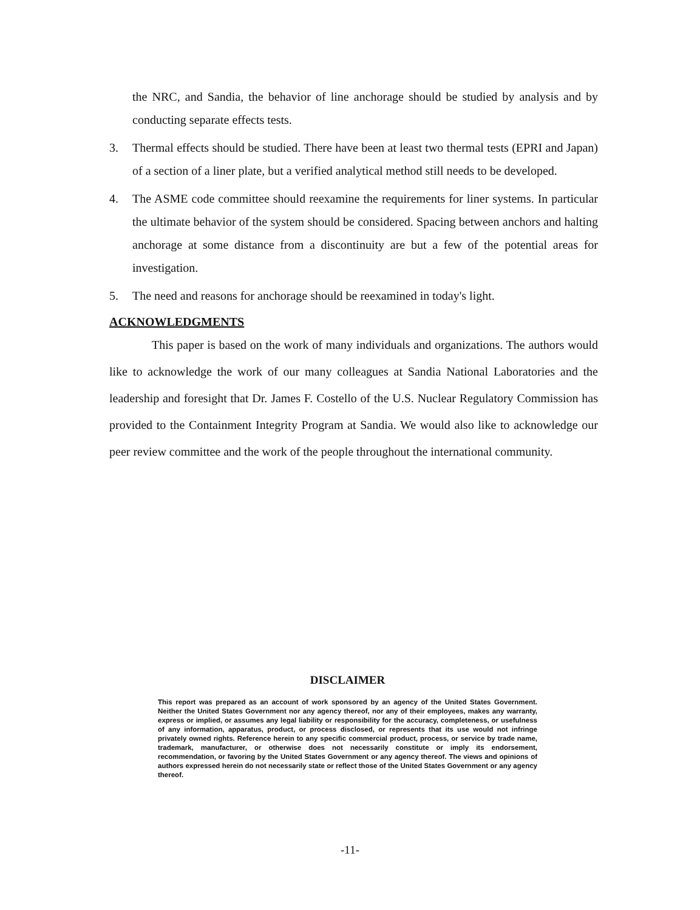the NRC, and Sandia, the behavior of line anchorage should be studied by analysis and by conducting separate effects tests.
3. Thermal effects should be studied. There have been at least two thermal tests (EPRI and Japan) of a section of a liner plate, but a verified analytical method still needs to be developed.
4. The ASME code committee should reexamine the requirements for liner systems. In particular the ultimate behavior of the system should be considered. Spacing between anchors and halting anchorage at some distance from a discontinuity are but a few of the potential areas for investigation.
5. The need and reasons for anchorage should be reexamined in today's light.
ACKNOWLEDGMENTS
This paper is based on the work of many individuals and organizations. The authors would like to acknowledge the work of our many colleagues at Sandia National Laboratories and the leadership and foresight that Dr. James F. Costello of the U.S. Nuclear Regulatory Commission has provided to the Containment Integrity Program at Sandia. We would also like to acknowledge our peer review committee and the work of the people throughout the international community.
DISCLAIMER
This report was prepared as an account of work sponsored by an agency of the United States Government. Neither the United States Government nor any agency thereof, nor any of their employees, makes any warranty, express or implied, or assumes any legal liability or responsibility for the accuracy, completeness, or usefulness of any information, apparatus, product, or process disclosed, or represents that its use would not infringe privately owned rights. Reference herein to any specific commercial product, process, or service by trade name, trademark, manufacturer, or otherwise does not necessarily constitute or imply its endorsement, recommendation, or favoring by the United States Government or any agency thereof. The views and opinions of authors expressed herein do not necessarily state or reflect those of the United States Government or any agency thereof.
-11-